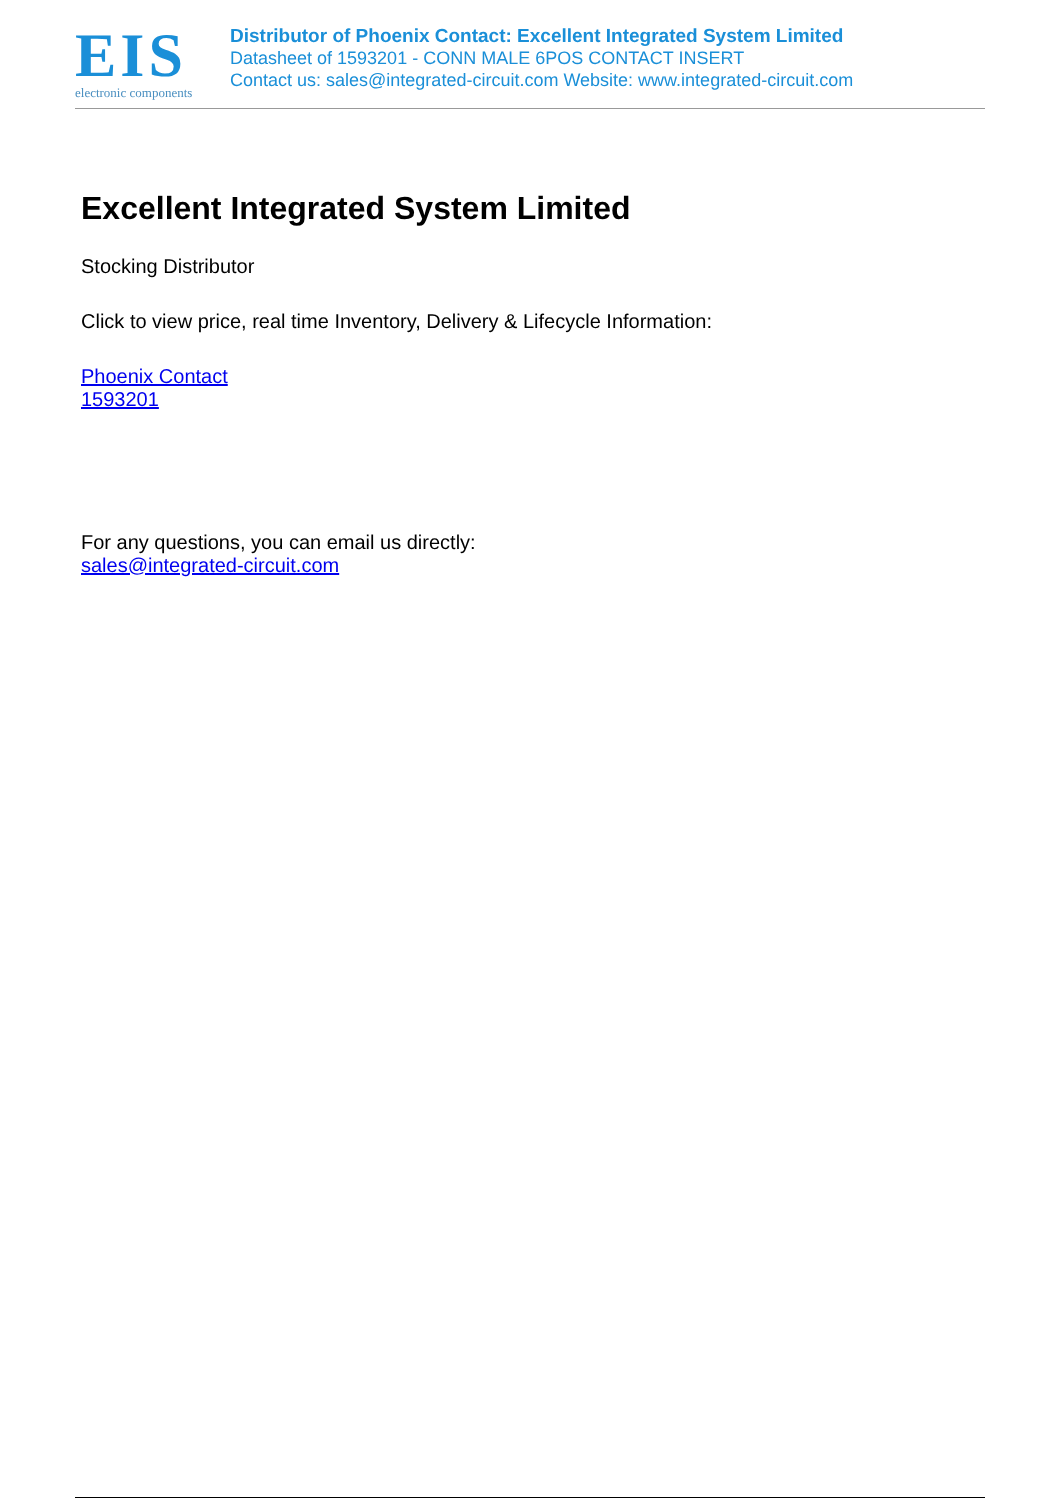EIS
electronic components
Distributor of Phoenix Contact: Excellent Integrated System Limited
Datasheet of 1593201 - CONN MALE 6POS CONTACT INSERT
Contact us: sales@integrated-circuit.com Website: www.integrated-circuit.com
Excellent Integrated System Limited
Stocking Distributor
Click to view price, real time Inventory, Delivery & Lifecycle Information:
Phoenix Contact
1593201
For any questions, you can email us directly:
sales@integrated-circuit.com